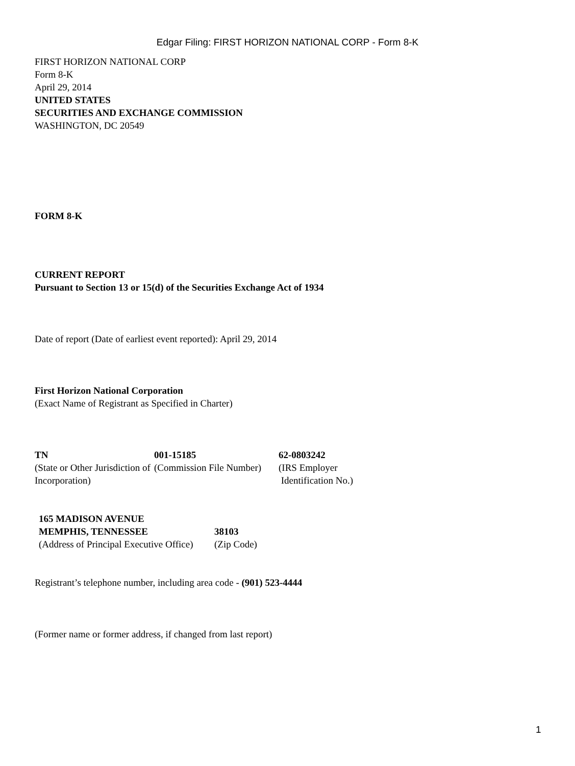Edgar Filing: FIRST HORIZON NATIONAL CORP - Form 8-K
FIRST HORIZON NATIONAL CORP
Form 8-K
April 29, 2014
UNITED STATES
SECURITIES AND EXCHANGE COMMISSION
WASHINGTON, DC 20549
FORM 8-K
CURRENT REPORT
Pursuant to Section 13 or 15(d) of the Securities Exchange Act of 1934
Date of report (Date of earliest event reported): April 29, 2014
First Horizon National Corporation
(Exact Name of Registrant as Specified in Charter)
| TN | 001-15185 | 62-0803242 |
| (State or Other Jurisdiction of Incorporation) | (Commission File Number) | (IRS Employer Identification No.) |
| 165 MADISON AVENUE MEMPHIS, TENNESSEE | 38103 |
| (Address of Principal Executive Office) | (Zip Code) |
Registrant’s telephone number, including area code - (901) 523-4444
(Former name or former address, if changed from last report)
1